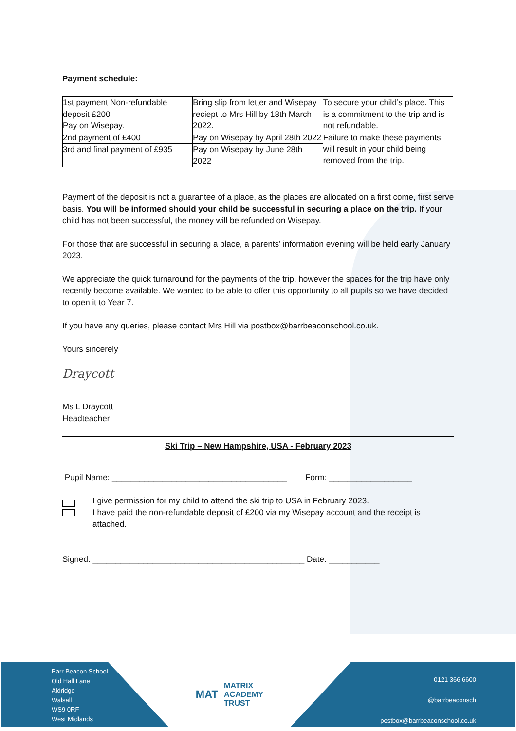Payment schedule:
| 1st payment Non-refundable deposit £200 Pay on Wisepay. | Bring slip from letter and Wisepay reciept to Mrs Hill by 18th March 2022. | To secure your child’s place. This is a commitment to the trip and is not refundable. |
| 2nd payment of £400 | Pay on Wisepay by April 28th 2022 | Failure to make these payments will result in your child being removed from the trip. |
| 3rd and final payment of £935 | Pay on Wisepay by June 28th 2022 | |
Payment of the deposit is not a guarantee of a place, as the places are allocated on a first come, first serve basis. You will be informed should your child be successful in securing a place on the trip. If your child has not been successful, the money will be refunded on Wisepay.
For those that are successful in securing a place, a parents’ information evening will be held early January 2023.
We appreciate the quick turnaround for the payments of the trip, however the spaces for the trip have only recently become available. We wanted to be able to offer this opportunity to all pupils so we have decided to open it to Year 7.
If you have any queries, please contact Mrs Hill via postbox@barrbeaconschool.co.uk.
Yours sincerely
Draycott
Ms L Draycott
Headteacher
Ski Trip – New Hampshire, USA - February 2023
Pupil Name: ______________________________________ Form: __________________
I give permission for my child to attend the ski trip to USA in February 2023.
I have paid the non-refundable deposit of £200 via my Wisepay account and the receipt is attached.
Signed: ______________________________________________ Date: ___________
Barr Beacon School
Old Hall Lane
Aldridge
Walsall
WS9 0RF
West Midlands
MAT MATRIX
ACADEMY
TRUST
0121 366 6600
@barrbeaconsch
postbox@barrbeaconschool.co.uk